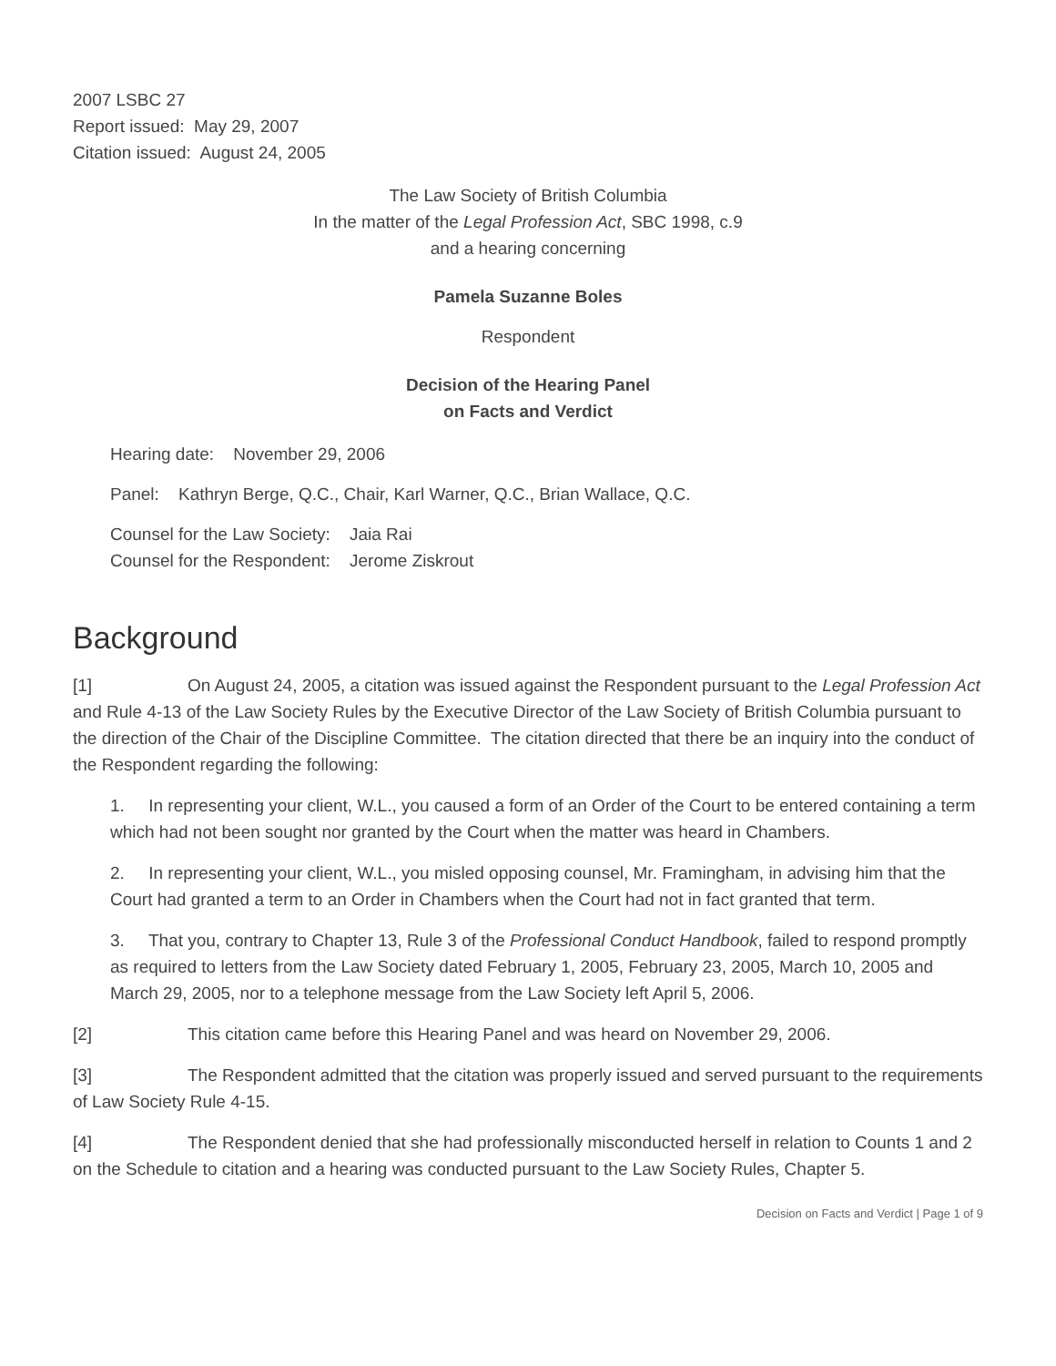2007 LSBC 27
Report issued: May 29, 2007
Citation issued: August 24, 2005
The Law Society of British Columbia
In the matter of the Legal Profession Act, SBC 1998, c.9
and a hearing concerning
Pamela Suzanne Boles
Respondent
Decision of the Hearing Panel
on Facts and Verdict
Hearing date: November 29, 2006
Panel: Kathryn Berge, Q.C., Chair, Karl Warner, Q.C., Brian Wallace, Q.C.
Counsel for the Law Society: Jaia Rai
Counsel for the Respondent: Jerome Ziskrout
Background
[1] On August 24, 2005, a citation was issued against the Respondent pursuant to the Legal Profession Act and Rule 4-13 of the Law Society Rules by the Executive Director of the Law Society of British Columbia pursuant to the direction of the Chair of the Discipline Committee. The citation directed that there be an inquiry into the conduct of the Respondent regarding the following:
1. In representing your client, W.L., you caused a form of an Order of the Court to be entered containing a term which had not been sought nor granted by the Court when the matter was heard in Chambers.
2. In representing your client, W.L., you misled opposing counsel, Mr. Framingham, in advising him that the Court had granted a term to an Order in Chambers when the Court had not in fact granted that term.
3. That you, contrary to Chapter 13, Rule 3 of the Professional Conduct Handbook, failed to respond promptly as required to letters from the Law Society dated February 1, 2005, February 23, 2005, March 10, 2005 and March 29, 2005, nor to a telephone message from the Law Society left April 5, 2006.
[2] This citation came before this Hearing Panel and was heard on November 29, 2006.
[3] The Respondent admitted that the citation was properly issued and served pursuant to the requirements of Law Society Rule 4-15.
[4] The Respondent denied that she had professionally misconducted herself in relation to Counts 1 and 2 on the Schedule to citation and a hearing was conducted pursuant to the Law Society Rules, Chapter 5.
Decision on Facts and Verdict | Page 1 of 9